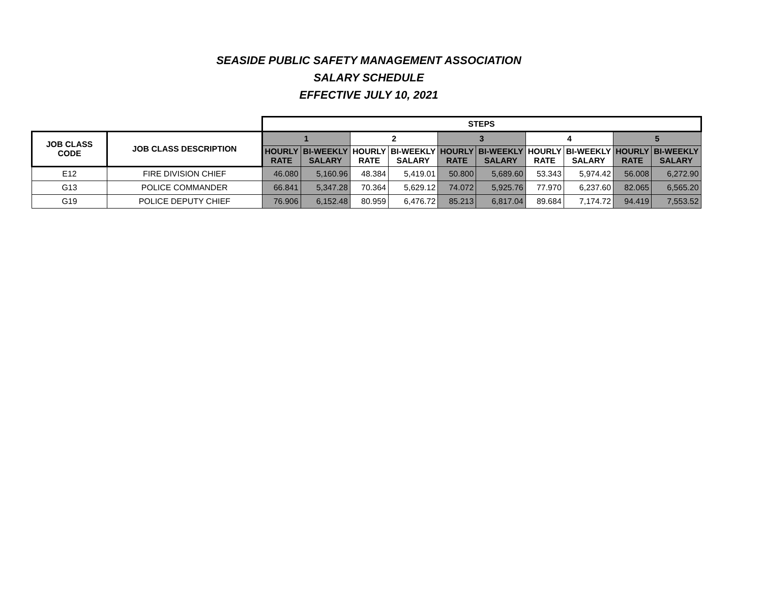SEASIDE PUBLIC SAFETY MANAGEMENT ASSOCIATION
SALARY SCHEDULE
EFFECTIVE JULY 10, 2021
| | | STEPS | | | | | | | | | |
| JOB CLASS CODE | JOB CLASS DESCRIPTION | 1 | | 2 | | 3 | | 4 | | 5 | |
| | | HOURLY RATE | BI-WEEKLY SALARY | HOURLY RATE | BI-WEEKLY SALARY | HOURLY RATE | BI-WEEKLY SALARY | HOURLY RATE | BI-WEEKLY SALARY | HOURLY RATE | BI-WEEKLY SALARY |
| E12 | FIRE DIVISION CHIEF | 46.080 | 5,160.96 | 48.384 | 5,419.01 | 50.800 | 5,689.60 | 53.343 | 5,974.42 | 56.008 | 6,272.90 |
| G13 | POLICE COMMANDER | 66.841 | 5,347.28 | 70.364 | 5,629.12 | 74.072 | 5,925.76 | 77.970 | 6,237.60 | 82.065 | 6,565.20 |
| G19 | POLICE DEPUTY CHIEF | 76.906 | 6,152.48 | 80.959 | 6,476.72 | 85.213 | 6,817.04 | 89.684 | 7,174.72 | 94.419 | 7,553.52 |